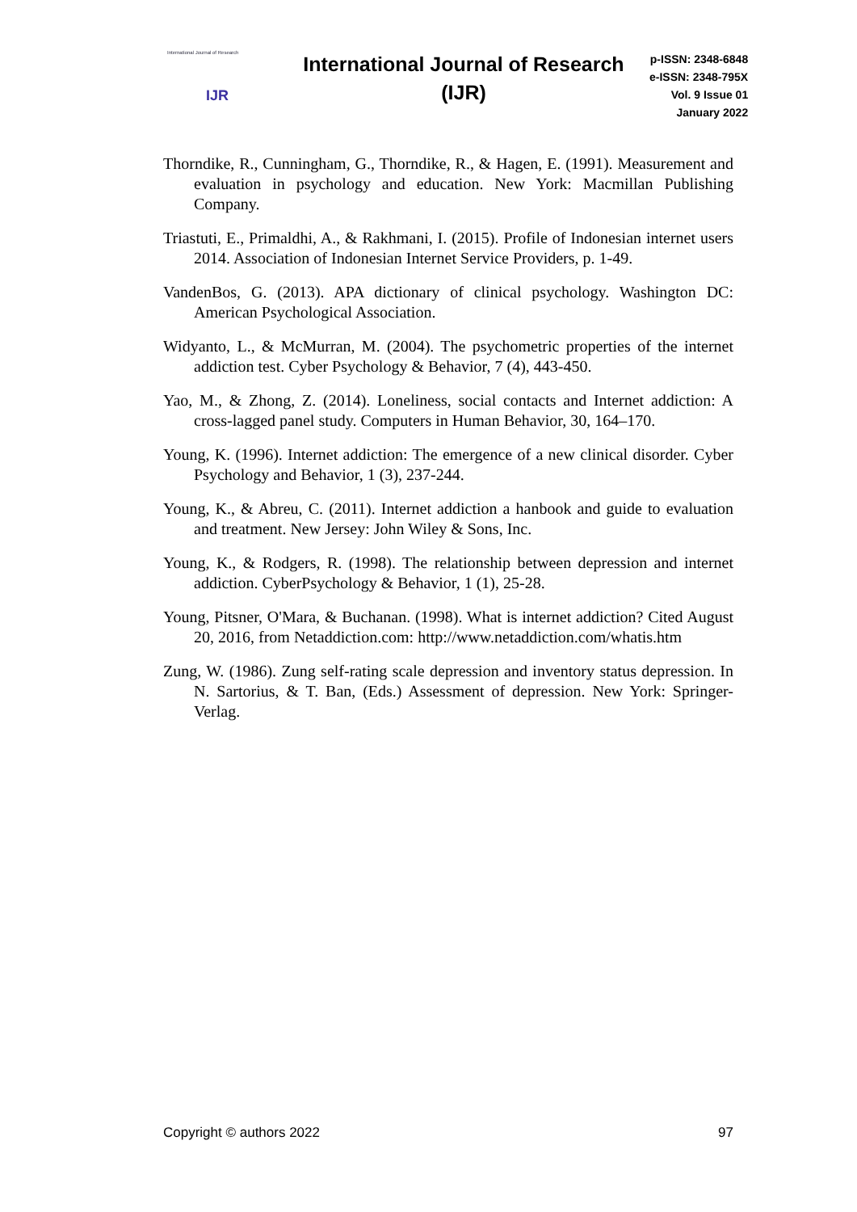International Journal of Research
IJR
International Journal of Research (IJR)
p-ISSN: 2348-6848
e-ISSN: 2348-795X
Vol. 9 Issue 01
January 2022
Thorndike, R., Cunningham, G., Thorndike, R., & Hagen, E. (1991). Measurement and evaluation in psychology and education. New York: Macmillan Publishing Company.
Triastuti, E., Primaldhi, A., & Rakhmani, I. (2015). Profile of Indonesian internet users 2014. Association of Indonesian Internet Service Providers, p. 1-49.
VandenBos, G. (2013). APA dictionary of clinical psychology. Washington DC: American Psychological Association.
Widyanto, L., & McMurran, M. (2004). The psychometric properties of the internet addiction test. Cyber Psychology & Behavior, 7 (4), 443-450.
Yao, M., & Zhong, Z. (2014). Loneliness, social contacts and Internet addiction: A cross-lagged panel study. Computers in Human Behavior, 30, 164–170.
Young, K. (1996). Internet addiction: The emergence of a new clinical disorder. Cyber Psychology and Behavior, 1 (3), 237-244.
Young, K., & Abreu, C. (2011). Internet addiction a hanbook and guide to evaluation and treatment. New Jersey: John Wiley & Sons, Inc.
Young, K., & Rodgers, R. (1998). The relationship between depression and internet addiction. CyberPsychology & Behavior, 1 (1), 25-28.
Young, Pitsner, O'Mara, & Buchanan. (1998). What is internet addiction? Cited August 20, 2016, from Netaddiction.com: http://www.netaddiction.com/whatis.htm
Zung, W. (1986). Zung self-rating scale depression and inventory status depression. In N. Sartorius, & T. Ban, (Eds.) Assessment of depression. New York: Springer-Verlag.
Copyright © authors 2022 97